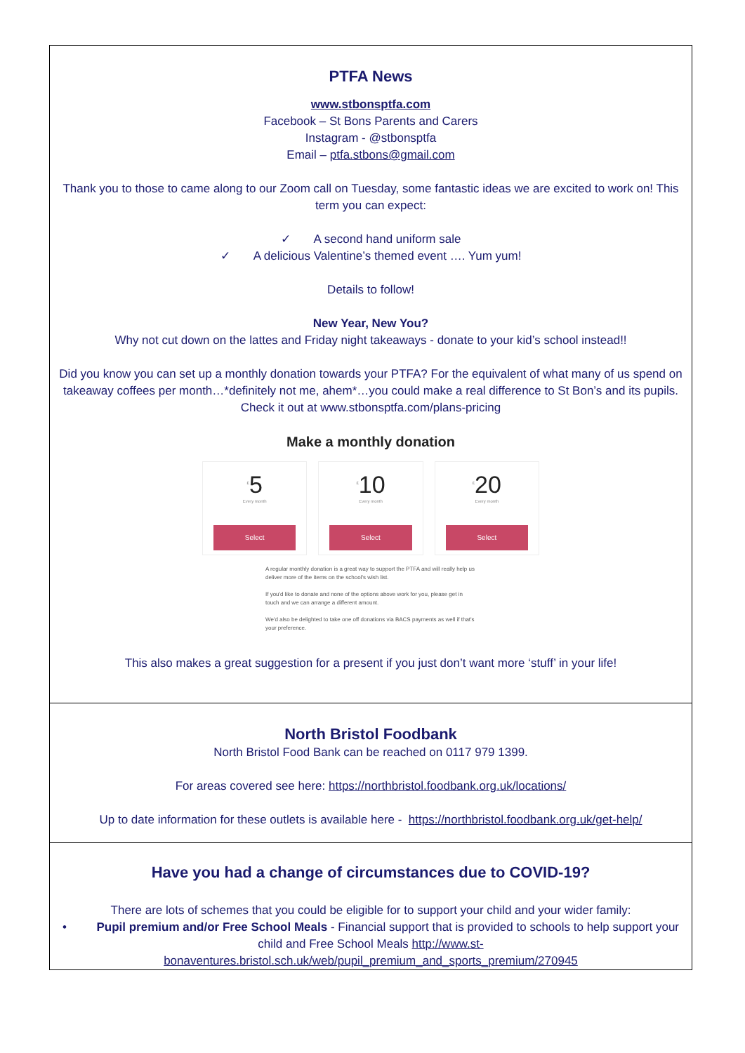PTFA News
www.stbonsptfa.com
Facebook – St Bons Parents and Carers
Instagram - @stbonsptfa
Email – ptfa.stbons@gmail.com
Thank you to those to came along to our Zoom call on Tuesday, some fantastic ideas we are excited to work on! This term you can expect:
✓ A second hand uniform sale
✓ A delicious Valentine’s themed event …. Yum yum!
Details to follow!
New Year, New You?
Why not cut down on the lattes and Friday night takeaways - donate to your kid’s school instead!!
Did you know you can set up a monthly donation towards your PTFA? For the equivalent of what many of us spend on takeaway coffees per month…*definitely not me, ahem*…you could make a real difference to St Bon’s and its pupils. Check it out at www.stbonsptfa.com/plans-pricing
Make a monthly donation
<sup>£</sup>5
Every month
Select
<sup>£</sup>10
Every month
Select
<sup>£</sup>20
Every month
Select
A regular monthly donation is a great way to support the PTFA and will really help us deliver more of the items on the school's wish list.
If you'd like to donate and none of the options above work for you, please get in touch and we can arrange a different amount.
We'd also be delighted to take one off donations via BACS payments as well if that's your preference.
This also makes a great suggestion for a present if you just don’t want more ‘stuff’ in your life!
North Bristol Foodbank
North Bristol Food Bank can be reached on 0117 979 1399.
For areas covered see here: https://northbristol.foodbank.org.uk/locations/
Up to date information for these outlets is available here - https://northbristol.foodbank.org.uk/get-help/
Have you had a change of circumstances due to COVID-19?
There are lots of schemes that you could be eligible for to support your child and your wider family:
• Pupil premium and/or Free School Meals - Financial support that is provided to schools to help support your child and Free School Meals http://www.st-bonaventures.bristol.sch.uk/web/pupil_premium_and_sports_premium/270945